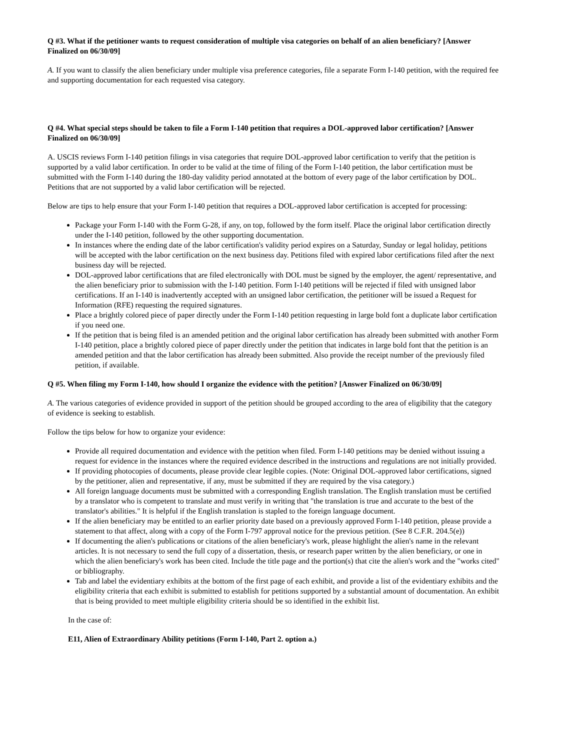Q #3. What if the petitioner wants to request consideration of multiple visa categories on behalf of an alien beneficiary? [Answer Finalized on 06/30/09]
A. If you want to classify the alien beneficiary under multiple visa preference categories, file a separate Form I-140 petition, with the required fee and supporting documentation for each requested visa category.
Q #4. What special steps should be taken to file a Form I-140 petition that requires a DOL-approved labor certification? [Answer Finalized on 06/30/09]
A. USCIS reviews Form I-140 petition filings in visa categories that require DOL-approved labor certification to verify that the petition is supported by a valid labor certification. In order to be valid at the time of filing of the Form I-140 petition, the labor certification must be submitted with the Form I-140 during the 180-day validity period annotated at the bottom of every page of the labor certification by DOL. Petitions that are not supported by a valid labor certification will be rejected.
Below are tips to help ensure that your Form I-140 petition that requires a DOL-approved labor certification is accepted for processing:
Package your Form I-140 with the Form G-28, if any, on top, followed by the form itself. Place the original labor certification directly under the I-140 petition, followed by the other supporting documentation.
In instances where the ending date of the labor certification's validity period expires on a Saturday, Sunday or legal holiday, petitions will be accepted with the labor certification on the next business day. Petitions filed with expired labor certifications filed after the next business day will be rejected.
DOL-approved labor certifications that are filed electronically with DOL must be signed by the employer, the agent/ representative, and the alien beneficiary prior to submission with the I-140 petition. Form I-140 petitions will be rejected if filed with unsigned labor certifications. If an I-140 is inadvertently accepted with an unsigned labor certification, the petitioner will be issued a Request for Information (RFE) requesting the required signatures.
Place a brightly colored piece of paper directly under the Form I-140 petition requesting in large bold font a duplicate labor certification if you need one.
If the petition that is being filed is an amended petition and the original labor certification has already been submitted with another Form I-140 petition, place a brightly colored piece of paper directly under the petition that indicates in large bold font that the petition is an amended petition and that the labor certification has already been submitted. Also provide the receipt number of the previously filed petition, if available.
Q #5. When filing my Form I-140, how should I organize the evidence with the petition? [Answer Finalized on 06/30/09]
A. The various categories of evidence provided in support of the petition should be grouped according to the area of eligibility that the category of evidence is seeking to establish.
Follow the tips below for how to organize your evidence:
Provide all required documentation and evidence with the petition when filed. Form I-140 petitions may be denied without issuing a request for evidence in the instances where the required evidence described in the instructions and regulations are not initially provided.
If providing photocopies of documents, please provide clear legible copies. (Note: Original DOL-approved labor certifications, signed by the petitioner, alien and representative, if any, must be submitted if they are required by the visa category.)
All foreign language documents must be submitted with a corresponding English translation. The English translation must be certified by a translator who is competent to translate and must verify in writing that "the translation is true and accurate to the best of the translator's abilities." It is helpful if the English translation is stapled to the foreign language document.
If the alien beneficiary may be entitled to an earlier priority date based on a previously approved Form I-140 petition, please provide a statement to that affect, along with a copy of the Form I-797 approval notice for the previous petition. (See 8 C.F.R. 204.5(e))
If documenting the alien's publications or citations of the alien beneficiary's work, please highlight the alien's name in the relevant articles. It is not necessary to send the full copy of a dissertation, thesis, or research paper written by the alien beneficiary, or one in which the alien beneficiary's work has been cited. Include the title page and the portion(s) that cite the alien's work and the "works cited" or bibliography.
Tab and label the evidentiary exhibits at the bottom of the first page of each exhibit, and provide a list of the evidentiary exhibits and the eligibility criteria that each exhibit is submitted to establish for petitions supported by a substantial amount of documentation. An exhibit that is being provided to meet multiple eligibility criteria should be so identified in the exhibit list.
In the case of:
E11, Alien of Extraordinary Ability petitions (Form I-140, Part 2. option a.)